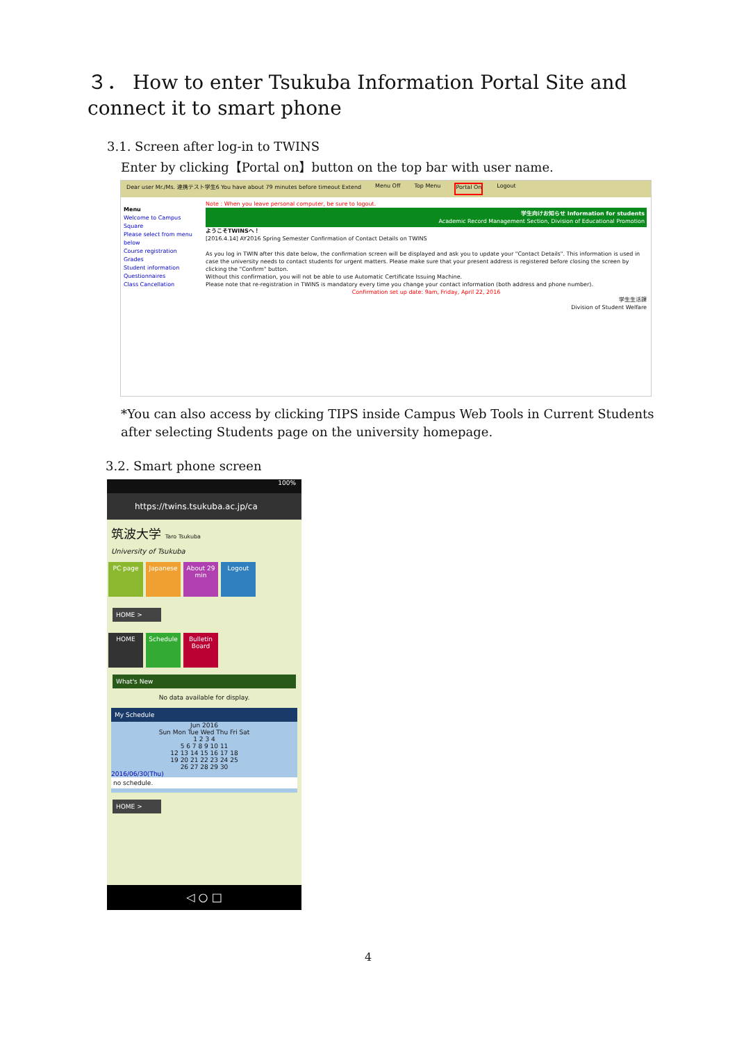３． How to enter Tsukuba Information Portal Site and connect it to smart phone
3.1. Screen after log-in to TWINS
Enter by clicking【Portal on】button on the top bar with user name.
Dear user Mr./Ms. 連携テスト学生6 You have about 79 minutes before timeout Extend Menu Off Top Menu Portal On Logout
Menu
Welcome to Campus Square
Please select from menu below
Course registration
Grades
Student information
Questionnaires
Class Cancellation
Note : When you leave personal computer, be sure to logout.
学生向けお知らせ Information for students
Academic Record Management Section, Division of Educational Promotion
ようこそTWINSへ！
[2016.4.14] AY2016 Spring Semester Confirmation of Contact Details on TWINS
As you log in TWIN after this date below, the confirmation screen will be displayed and ask you to update your "Contact Details". This information is used in case the university needs to contact students for urgent matters. Please make sure that your present address is registered before closing the screen by clicking the "Confirm" button.
Without this confirmation, you will not be able to use Automatic Certificate Issuing Machine.
Please note that re-registration in TWINS is mandatory every time you change your contact information (both address and phone number).
Confirmation set up date: 9am, Friday, April 22, 2016
学生生活課
Division of Student Welfare
*You can also access by clicking TIPS inside Campus Web Tools in Current Students after selecting Students page on the university homepage.
3.2. Smart phone screen
100%
https://twins.tsukuba.ac.jp/ca
筑波大学 Taro Tsukuba
University of Tsukuba
PC page Japanese About 29 min Logout
HOME >
HOME Schedule Bulletin Board
What's New
No data available for display.
My Schedule
Jun 2016
Sun Mon Tue Wed Thu Fri Sat
1 2 3 4
5 6 7 8 9 10 11
12 13 14 15 16 17 18
19 20 21 22 23 24 25
26 27 28 29 30
2016/06/30(Thu)
no schedule.
HOME >
◁ ○ □
4